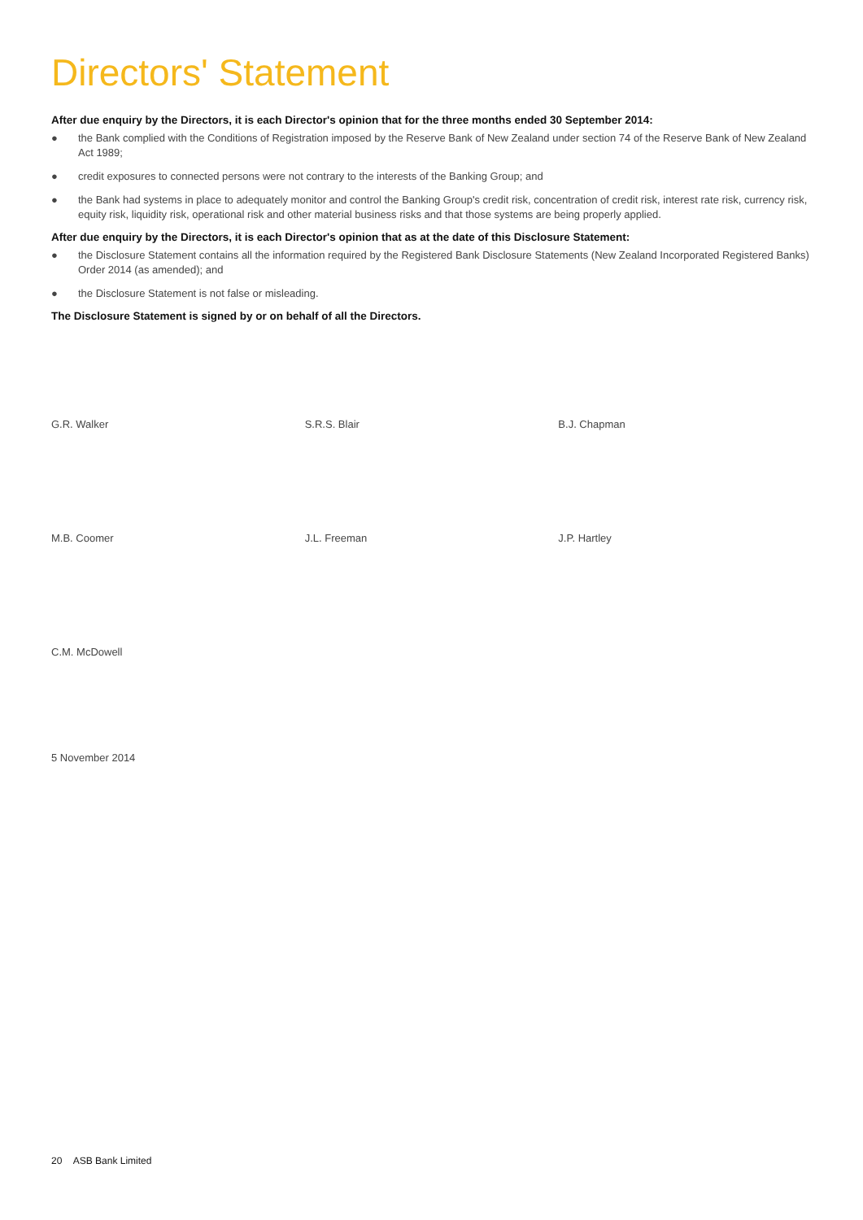Directors' Statement
After due enquiry by the Directors, it is each Director's opinion that for the three months ended 30 September 2014:
● the Bank complied with the Conditions of Registration imposed by the Reserve Bank of New Zealand under section 74 of the Reserve Bank of New Zealand Act 1989;
● credit exposures to connected persons were not contrary to the interests of the Banking Group; and
● the Bank had systems in place to adequately monitor and control the Banking Group's credit risk, concentration of credit risk, interest rate risk, currency risk, equity risk, liquidity risk, operational risk and other material business risks and that those systems are being properly applied.
After due enquiry by the Directors, it is each Director's opinion that as at the date of this Disclosure Statement:
● the Disclosure Statement contains all the information required by the Registered Bank Disclosure Statements (New Zealand Incorporated Registered Banks) Order 2014 (as amended); and
● the Disclosure Statement is not false or misleading.
The Disclosure Statement is signed by or on behalf of all the Directors.
G.R. Walker S.R.S. Blair B.J. Chapman
M.B. Coomer J.L. Freeman J.P. Hartley
C.M. McDowell
5 November 2014
20 ASB Bank Limited